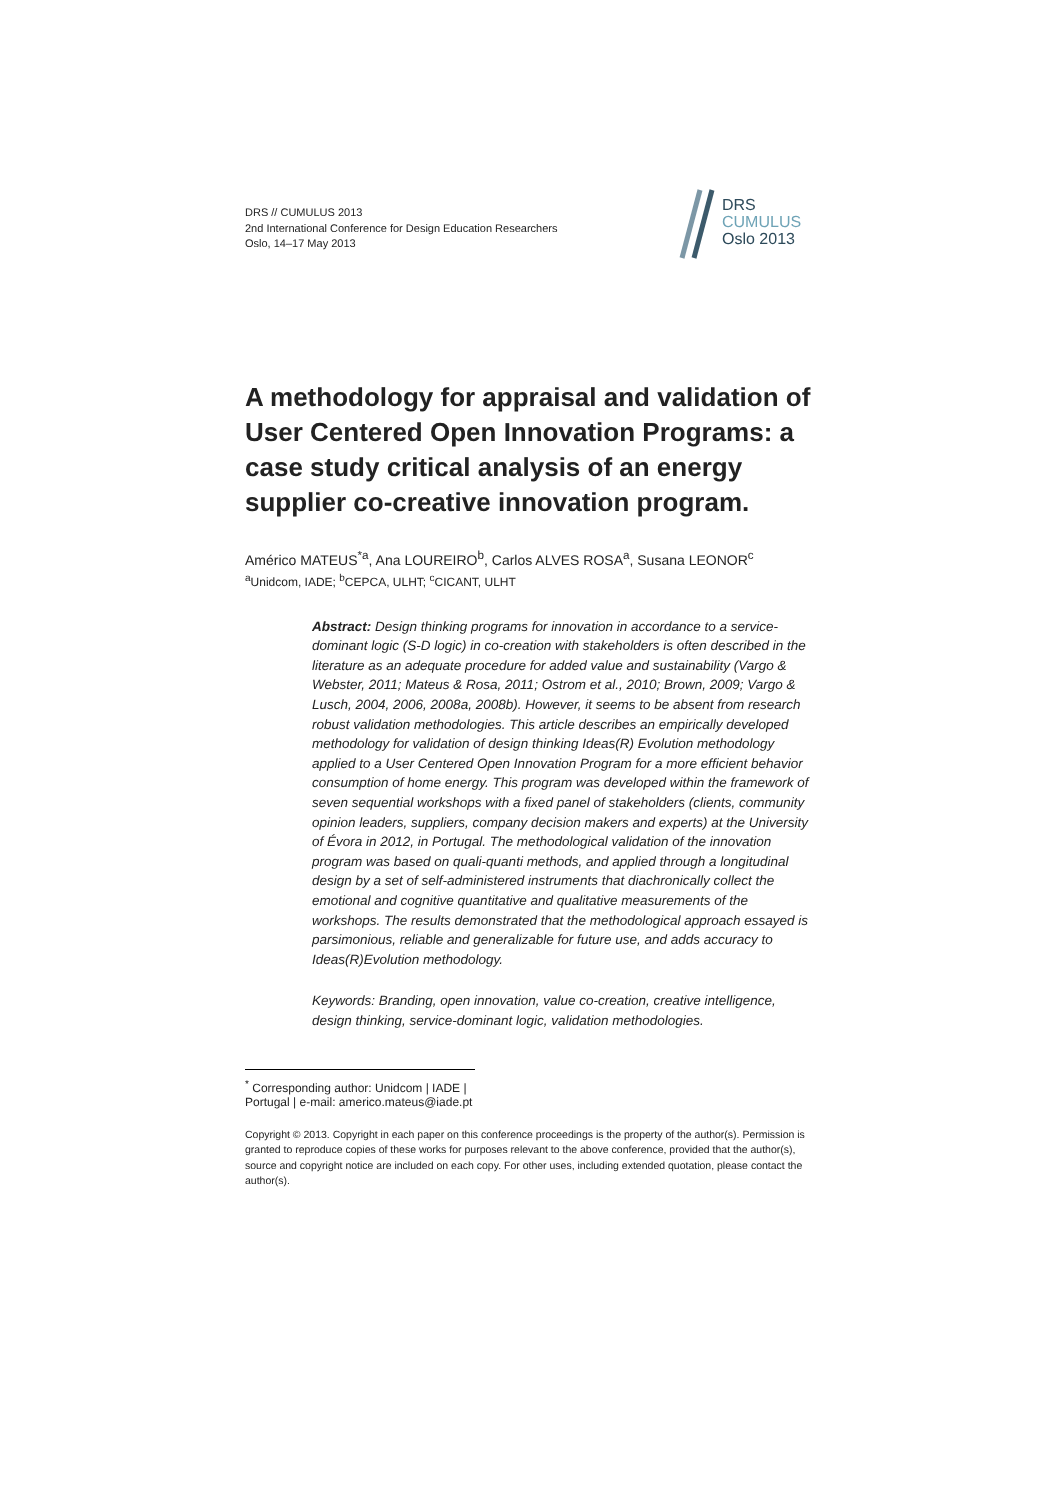DRS // CUMULUS 2013
2nd International Conference for Design Education Researchers
Oslo, 14–17 May 2013
DRS
CUMULUS
Oslo 2013
A methodology for appraisal and validation of User Centered Open Innovation Programs: a case study critical analysis of an energy supplier co-creative innovation program.
Américo MATEUS<sup>*a</sup>, Ana LOUREIRO<sup>b</sup>, Carlos ALVES ROSA<sup>a</sup>, Susana LEONOR<sup>c</sup>
<sup>a</sup> Unidcom, IADE; <sup>b</sup>CEPCA, ULHT; <sup>c</sup>CICANT, ULHT
Abstract: Design thinking programs for innovation in accordance to a service-dominant logic (S-D logic) in co-creation with stakeholders is often described in the literature as an adequate procedure for added value and sustainability (Vargo & Webster, 2011; Mateus & Rosa, 2011; Ostrom et al., 2010; Brown, 2009; Vargo & Lusch, 2004, 2006, 2008a, 2008b). However, it seems to be absent from research robust validation methodologies. This article describes an empirically developed methodology for validation of design thinking Ideas(R) Evolution methodology applied to a User Centered Open Innovation Program for a more efficient behavior consumption of home energy. This program was developed within the framework of seven sequential workshops with a fixed panel of stakeholders (clients, community opinion leaders, suppliers, company decision makers and experts) at the University of Évora in 2012, in Portugal. The methodological validation of the innovation program was based on quali-quanti methods, and applied through a longitudinal design by a set of self-administered instruments that diachronically collect the emotional and cognitive quantitative and qualitative measurements of the workshops. The results demonstrated that the methodological approach essayed is parsimonious, reliable and generalizable for future use, and adds accuracy to Ideas(R)Evolution methodology.
Keywords: Branding, open innovation, value co-creation, creative intelligence, design thinking, service-dominant logic, validation methodologies.
<sup>*</sup> Corresponding author: Unidcom | IADE | Portugal | e-mail: americo.mateus@iade.pt
Copyright © 2013. Copyright in each paper on this conference proceedings is the property of the author(s). Permission is granted to reproduce copies of these works for purposes relevant to the above conference, provided that the author(s), source and copyright notice are included on each copy. For other uses, including extended quotation, please contact the author(s).